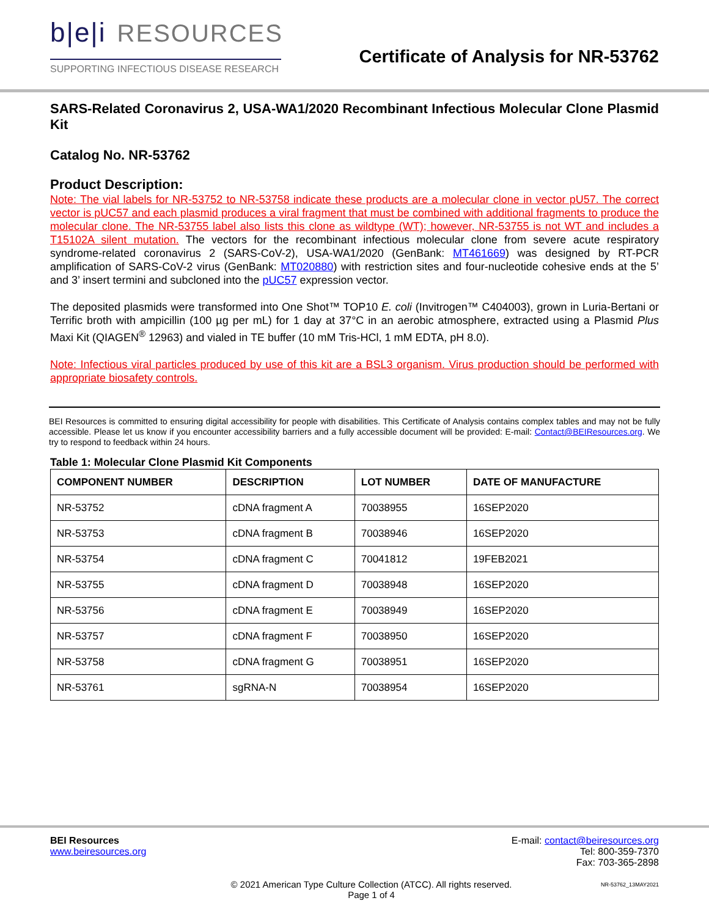b|e|i RESOURCES
SUPPORTING INFECTIOUS DISEASE RESEARCH
Certificate of Analysis for NR-53762
SARS-Related Coronavirus 2, USA-WA1/2020 Recombinant Infectious Molecular Clone Plasmid Kit
Catalog No. NR-53762
Product Description:
Note: The vial labels for NR-53752 to NR-53758 indicate these products are a molecular clone in vector pU57. The correct vector is pUC57 and each plasmid produces a viral fragment that must be combined with additional fragments to produce the molecular clone. The NR-53755 label also lists this clone as wildtype (WT); however, NR-53755 is not WT and includes a T15102A silent mutation. The vectors for the recombinant infectious molecular clone from severe acute respiratory syndrome-related coronavirus 2 (SARS-CoV-2), USA-WA1/2020 (GenBank: MT461669) was designed by RT-PCR amplification of SARS-CoV-2 virus (GenBank: MT020880) with restriction sites and four-nucleotide cohesive ends at the 5’ and 3’ insert termini and subcloned into the pUC57 expression vector.
The deposited plasmids were transformed into One Shot™ TOP10 E. coli (Invitrogen™ C404003), grown in Luria-Bertani or Terrific broth with ampicillin (100 µg per mL) for 1 day at 37°C in an aerobic atmosphere, extracted using a Plasmid Plus Maxi Kit (QIAGEN<sup>®</sup> 12963) and vialed in TE buffer (10 mM Tris-HCl, 1 mM EDTA, pH 8.0).
Note: Infectious viral particles produced by use of this kit are a BSL3 organism. Virus production should be performed with appropriate biosafety controls.
BEI Resources is committed to ensuring digital accessibility for people with disabilities. This Certificate of Analysis contains complex tables and may not be fully accessible. Please let us know if you encounter accessibility barriers and a fully accessible document will be provided: E-mail: Contact@BEIResources.org. We try to respond to feedback within 24 hours.
Table 1: Molecular Clone Plasmid Kit Components
| COMPONENT NUMBER | DESCRIPTION | LOT NUMBER | DATE OF MANUFACTURE |
| --- | --- | --- | --- |
| NR-53752 | cDNA fragment A | 70038955 | 16SEP2020 |
| NR-53753 | cDNA fragment B | 70038946 | 16SEP2020 |
| NR-53754 | cDNA fragment C | 70041812 | 19FEB2021 |
| NR-53755 | cDNA fragment D | 70038948 | 16SEP2020 |
| NR-53756 | cDNA fragment E | 70038949 | 16SEP2020 |
| NR-53757 | cDNA fragment F | 70038950 | 16SEP2020 |
| NR-53758 | cDNA fragment G | 70038951 | 16SEP2020 |
| NR-53761 | sgRNA-N | 70038954 | 16SEP2020 |
BEI Resources
www.beiresources.org
E-mail: contact@beiresources.org
Tel: 800-359-7370
Fax: 703-365-2898
© 2021 American Type Culture Collection (ATCC). All rights reserved.
Page 1 of 4
NR-53762_13MAY2021